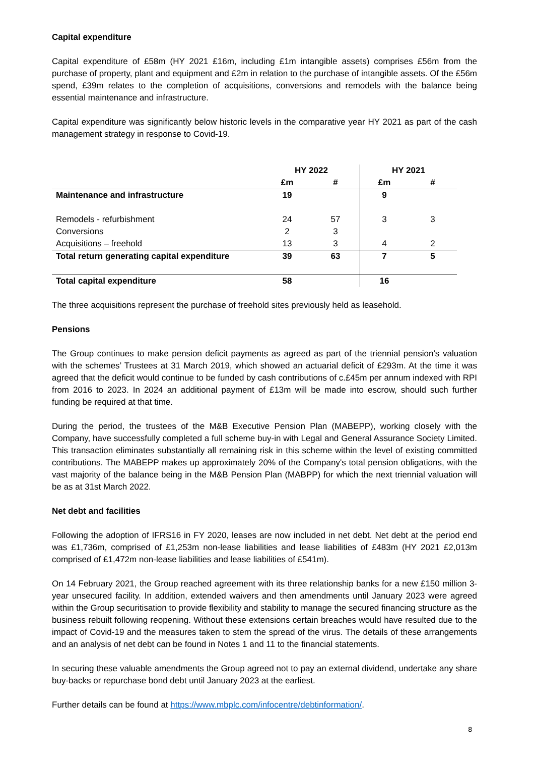Capital expenditure
Capital expenditure of £58m (HY 2021 £16m, including £1m intangible assets) comprises £56m from the purchase of property, plant and equipment and £2m in relation to the purchase of intangible assets. Of the £56m spend, £39m relates to the completion of acquisitions, conversions and remodels with the balance being essential maintenance and infrastructure.
Capital expenditure was significantly below historic levels in the comparative year HY 2021 as part of the cash management strategy in response to Covid-19.
| | HY 2022 | | HY 2021 | |
| --- | --- | --- | --- | --- |
| | £m | # | £m | # |
| Maintenance and infrastructure | 19 | | 9 | |
| Remodels - refurbishment | 24 | 57 | 3 | 3 |
| Conversions | 2 | 3 | | |
| Acquisitions – freehold | 13 | 3 | 4 | 2 |
| Total return generating capital expenditure | 39 | 63 | 7 | 5 |
| Total capital expenditure | 58 | | 16 | |
The three acquisitions represent the purchase of freehold sites previously held as leasehold.
Pensions
The Group continues to make pension deficit payments as agreed as part of the triennial pension’s valuation with the schemes’ Trustees at 31 March 2019, which showed an actuarial deficit of £293m. At the time it was agreed that the deficit would continue to be funded by cash contributions of c.£45m per annum indexed with RPI from 2016 to 2023. In 2024 an additional payment of £13m will be made into escrow, should such further funding be required at that time.
During the period, the trustees of the M&B Executive Pension Plan (MABEPP), working closely with the Company, have successfully completed a full scheme buy-in with Legal and General Assurance Society Limited. This transaction eliminates substantially all remaining risk in this scheme within the level of existing committed contributions. The MABEPP makes up approximately 20% of the Company's total pension obligations, with the vast majority of the balance being in the M&B Pension Plan (MABPP) for which the next triennial valuation will be as at 31st March 2022.
Net debt and facilities
Following the adoption of IFRS16 in FY 2020, leases are now included in net debt. Net debt at the period end was £1,736m, comprised of £1,253m non-lease liabilities and lease liabilities of £483m (HY 2021 £2,013m comprised of £1,472m non-lease liabilities and lease liabilities of £541m).
On 14 February 2021, the Group reached agreement with its three relationship banks for a new £150 million 3-year unsecured facility. In addition, extended waivers and then amendments until January 2023 were agreed within the Group securitisation to provide flexibility and stability to manage the secured financing structure as the business rebuilt following reopening. Without these extensions certain breaches would have resulted due to the impact of Covid-19 and the measures taken to stem the spread of the virus. The details of these arrangements and an analysis of net debt can be found in Notes 1 and 11 to the financial statements.
In securing these valuable amendments the Group agreed not to pay an external dividend, undertake any share buy-backs or repurchase bond debt until January 2023 at the earliest.
Further details can be found at https://www.mbplc.com/infocentre/debtinformation/.
8